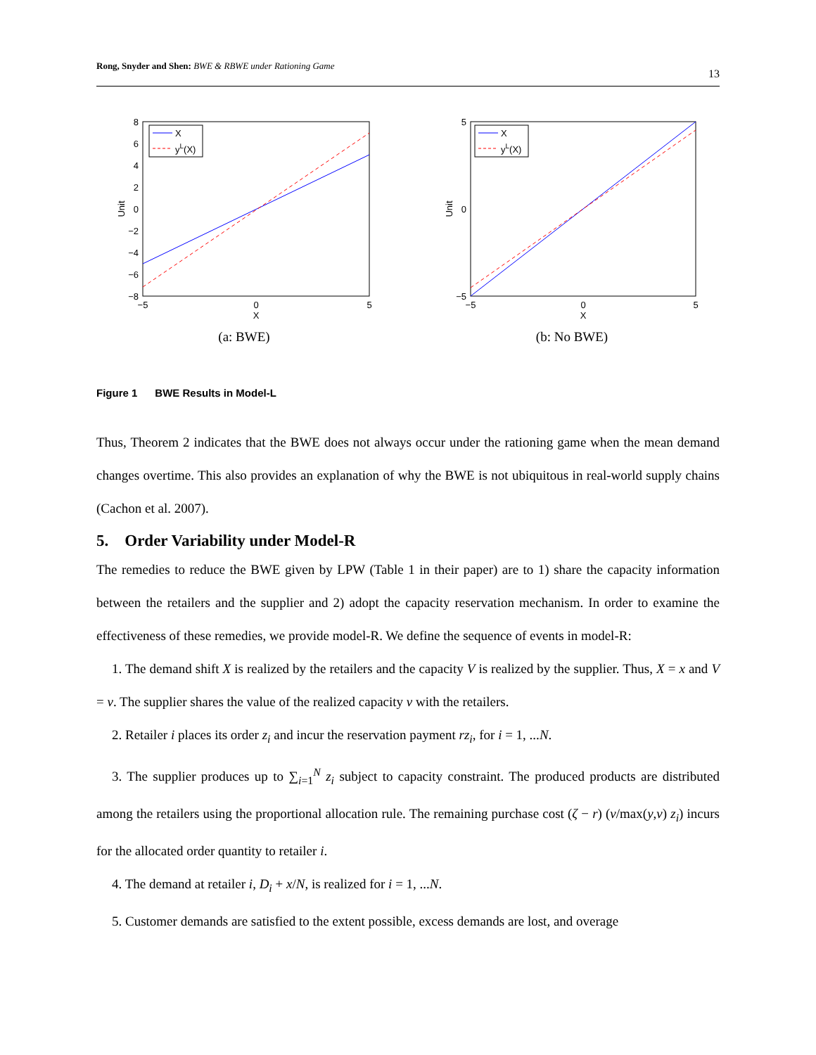Rong, Snyder and Shen: BWE & RBWE under Rationing Game 13
X
yL(X)
8
6
4
2
0
−2
−4
−6
−8
−5
0
5
X
Unit
(a: BWE)
X
yL(X)
5
0
−5
−5
0
5
X
Unit
(b: No BWE)
Figure 1 BWE Results in Model-L
Thus, Theorem 2 indicates that the BWE does not always occur under the rationing game when the mean demand changes overtime. This also provides an explanation of why the BWE is not ubiquitous in real-world supply chains (Cachon et al. 2007).
5. Order Variability under Model-R
The remedies to reduce the BWE given by LPW (Table 1 in their paper) are to 1) share the capacity information between the retailers and the supplier and 2) adopt the capacity reservation mechanism. In order to examine the effectiveness of these remedies, we provide model-R. We define the sequence of events in model-R:
1. The demand shift X is realized by the retailers and the capacity V is realized by the supplier. Thus, X = x and V = v. The supplier shares the value of the realized capacity v with the retailers.
2. Retailer i places its order z<sub>i</sub> and incur the reservation payment rz<sub>i</sub>, for i = 1, ...N.
3. The supplier produces up to ∑<sub>i=1</sub><sup>N</sup> z<sub>i</sub> subject to capacity constraint. The produced products are distributed among the retailers using the proportional allocation rule. The remaining purchase cost (ζ − r) (v/max(y,v) z<sub>i</sub>) incurs for the allocated order quantity to retailer i.
4. The demand at retailer i, D<sub>i</sub> + x/N, is realized for i = 1, ...N.
5. Customer demands are satisfied to the extent possible, excess demands are lost, and overage